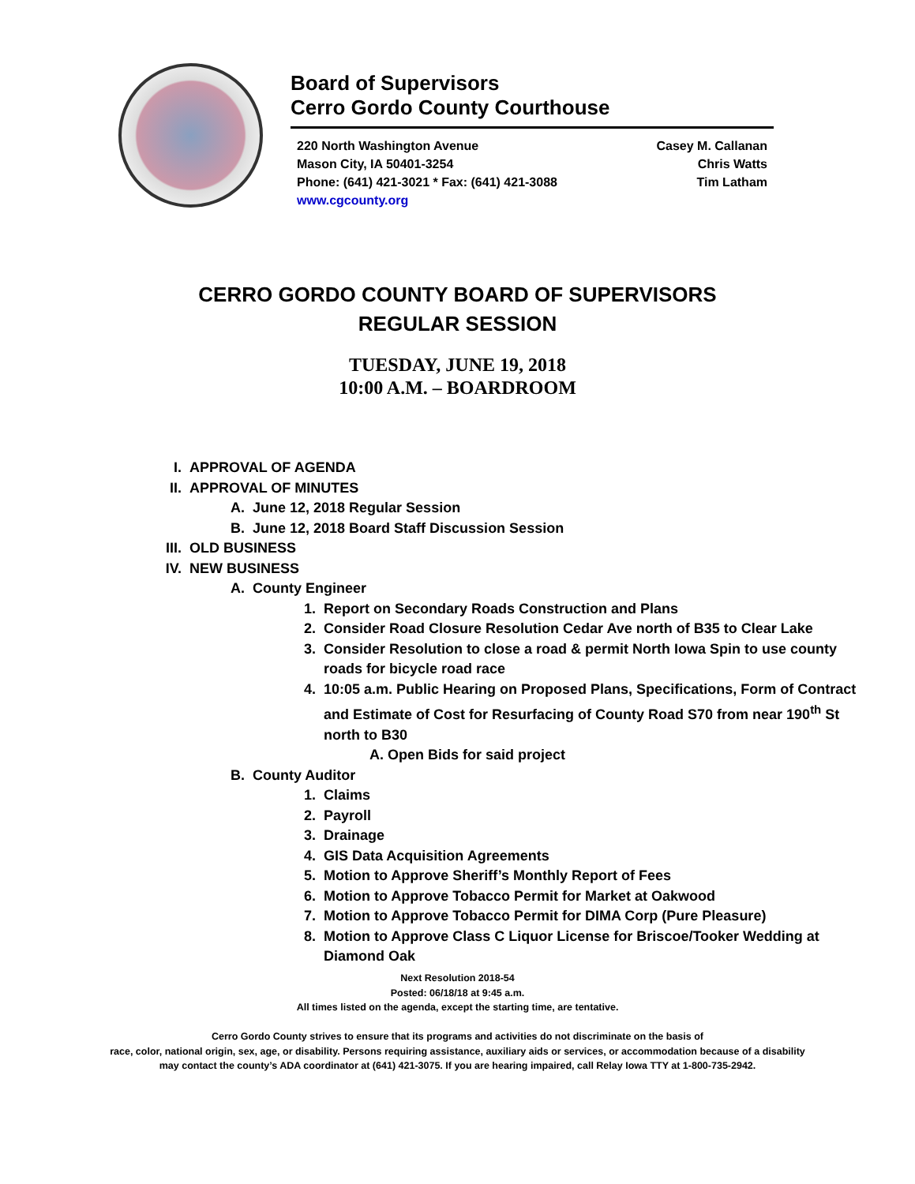Board of Supervisors
Cerro Gordo County Courthouse
220 North Washington Avenue
Mason City, IA 50401-3254
Phone: (641) 421-3021 * Fax: (641) 421-3088
www.cgcounty.org
Casey M. Callanan
Chris Watts
Tim Latham
CERRO GORDO COUNTY BOARD OF SUPERVISORS
REGULAR SESSION
TUESDAY, JUNE 19, 2018
10:00 A.M. – BOARDROOM
I. APPROVAL OF AGENDA
II. APPROVAL OF MINUTES
A. June 12, 2018 Regular Session
B. June 12, 2018 Board Staff Discussion Session
III. OLD BUSINESS
IV. NEW BUSINESS
A. County Engineer
1. Report on Secondary Roads Construction and Plans
2. Consider Road Closure Resolution Cedar Ave north of B35 to Clear Lake
3. Consider Resolution to close a road & permit North Iowa Spin to use county roads for bicycle road race
4. 10:05 a.m. Public Hearing on Proposed Plans, Specifications, Form of Contract and Estimate of Cost for Resurfacing of County Road S70 from near 190<sup>th</sup> St north to B30
A. Open Bids for said project
B. County Auditor
1. Claims
2. Payroll
3. Drainage
4. GIS Data Acquisition Agreements
5. Motion to Approve Sheriff’s Monthly Report of Fees
6. Motion to Approve Tobacco Permit for Market at Oakwood
7. Motion to Approve Tobacco Permit for DIMA Corp (Pure Pleasure)
8. Motion to Approve Class C Liquor License for Briscoe/Tooker Wedding at Diamond Oak
Next Resolution 2018-54
Posted: 06/18/18 at 9:45 a.m.
All times listed on the agenda, except the starting time, are tentative.
Cerro Gordo County strives to ensure that its programs and activities do not discriminate on the basis of
race, color, national origin, sex, age, or disability. Persons requiring assistance, auxiliary aids or services, or accommodation because of a disability
may contact the county’s ADA coordinator at (641) 421-3075. If you are hearing impaired, call Relay Iowa TTY at 1-800-735-2942.